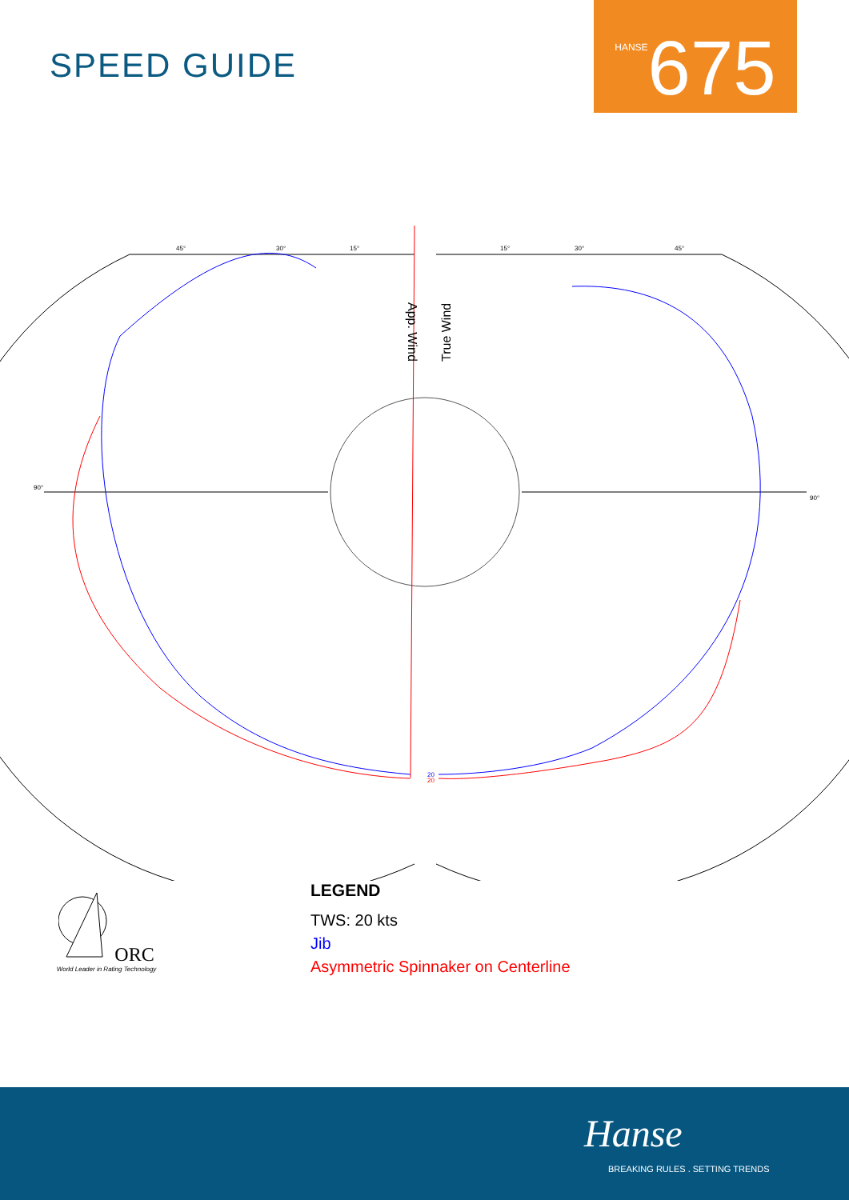SPEED GUIDE
HANSE 675
App. Wind
True Wind
45°
30°
15°
15°
30°
45°
90°
90°
20
20
ORC
World Leader in Rating Technology
LEGEND
TWS: 20 kts
Jib
Asymmetric Spinnaker on Centerline
Hanse
BREAKING RULES . SETTING TRENDS